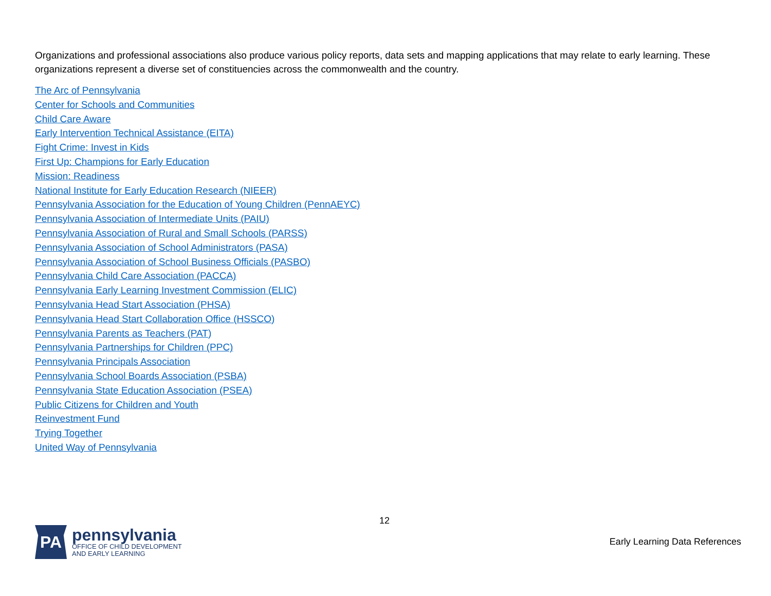Organizations and professional associations also produce various policy reports, data sets and mapping applications that may relate to early learning. These organizations represent a diverse set of constituencies across the commonwealth and the country.
The Arc of Pennsylvania
Center for Schools and Communities
Child Care Aware
Early Intervention Technical Assistance (EITA)
Fight Crime: Invest in Kids
First Up: Champions for Early Education
Mission: Readiness
National Institute for Early Education Research (NIEER)
Pennsylvania Association for the Education of Young Children (PennAEYC)
Pennsylvania Association of Intermediate Units (PAIU)
Pennsylvania Association of Rural and Small Schools (PARSS)
Pennsylvania Association of School Administrators (PASA)
Pennsylvania Association of School Business Officials (PASBO)
Pennsylvania Child Care Association (PACCA)
Pennsylvania Early Learning Investment Commission (ELIC)
Pennsylvania Head Start Association (PHSA)
Pennsylvania Head Start Collaboration Office (HSSCO)
Pennsylvania Parents as Teachers (PAT)
Pennsylvania Partnerships for Children (PPC)
Pennsylvania Principals Association
Pennsylvania School Boards Association (PSBA)
Pennsylvania State Education Association (PSEA)
Public Citizens for Children and Youth
Reinvestment Fund
Trying Together
United Way of Pennsylvania
12
PA
pennsylvania
OFFICE OF CHILD DEVELOPMENT
AND EARLY LEARNING
Early Learning Data References